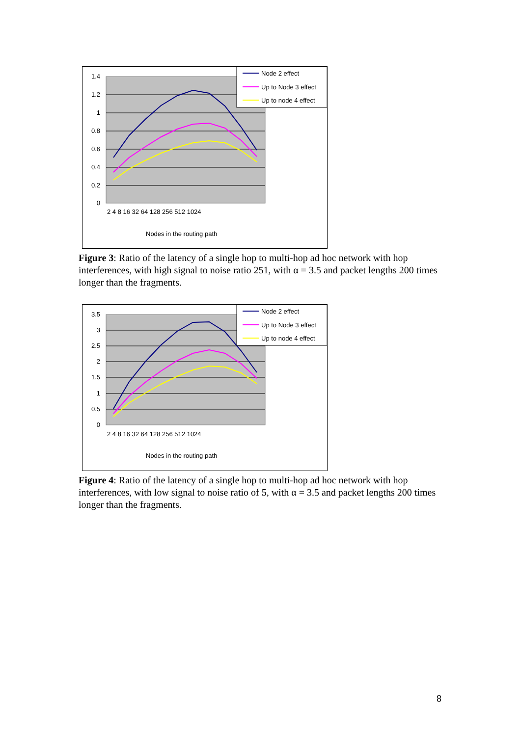1.4
1.2
1
0.8
0.6
0.4
0.2
0
2 4 8 16 32 64 128 256 512 1024
Nodes in the routing path
Node 2 effect
Up to Node 3 effect
Up to node 4 effect
Figure 3: Ratio of the latency of a single hop to multi-hop ad hoc network with hop interferences, with high signal to noise ratio 251, with α = 3.5 and packet lengths 200 times longer than the fragments.
3.5
3
2.5
2
1.5
1
0.5
0
2 4 8 16 32 64 128 256 512 1024
Nodes in the routing path
Node 2 effect
Up to Node 3 effect
Up to node 4 effect
Figure 4: Ratio of the latency of a single hop to multi-hop ad hoc network with hop interferences, with low signal to noise ratio of 5, with α = 3.5 and packet lengths 200 times longer than the fragments.
8